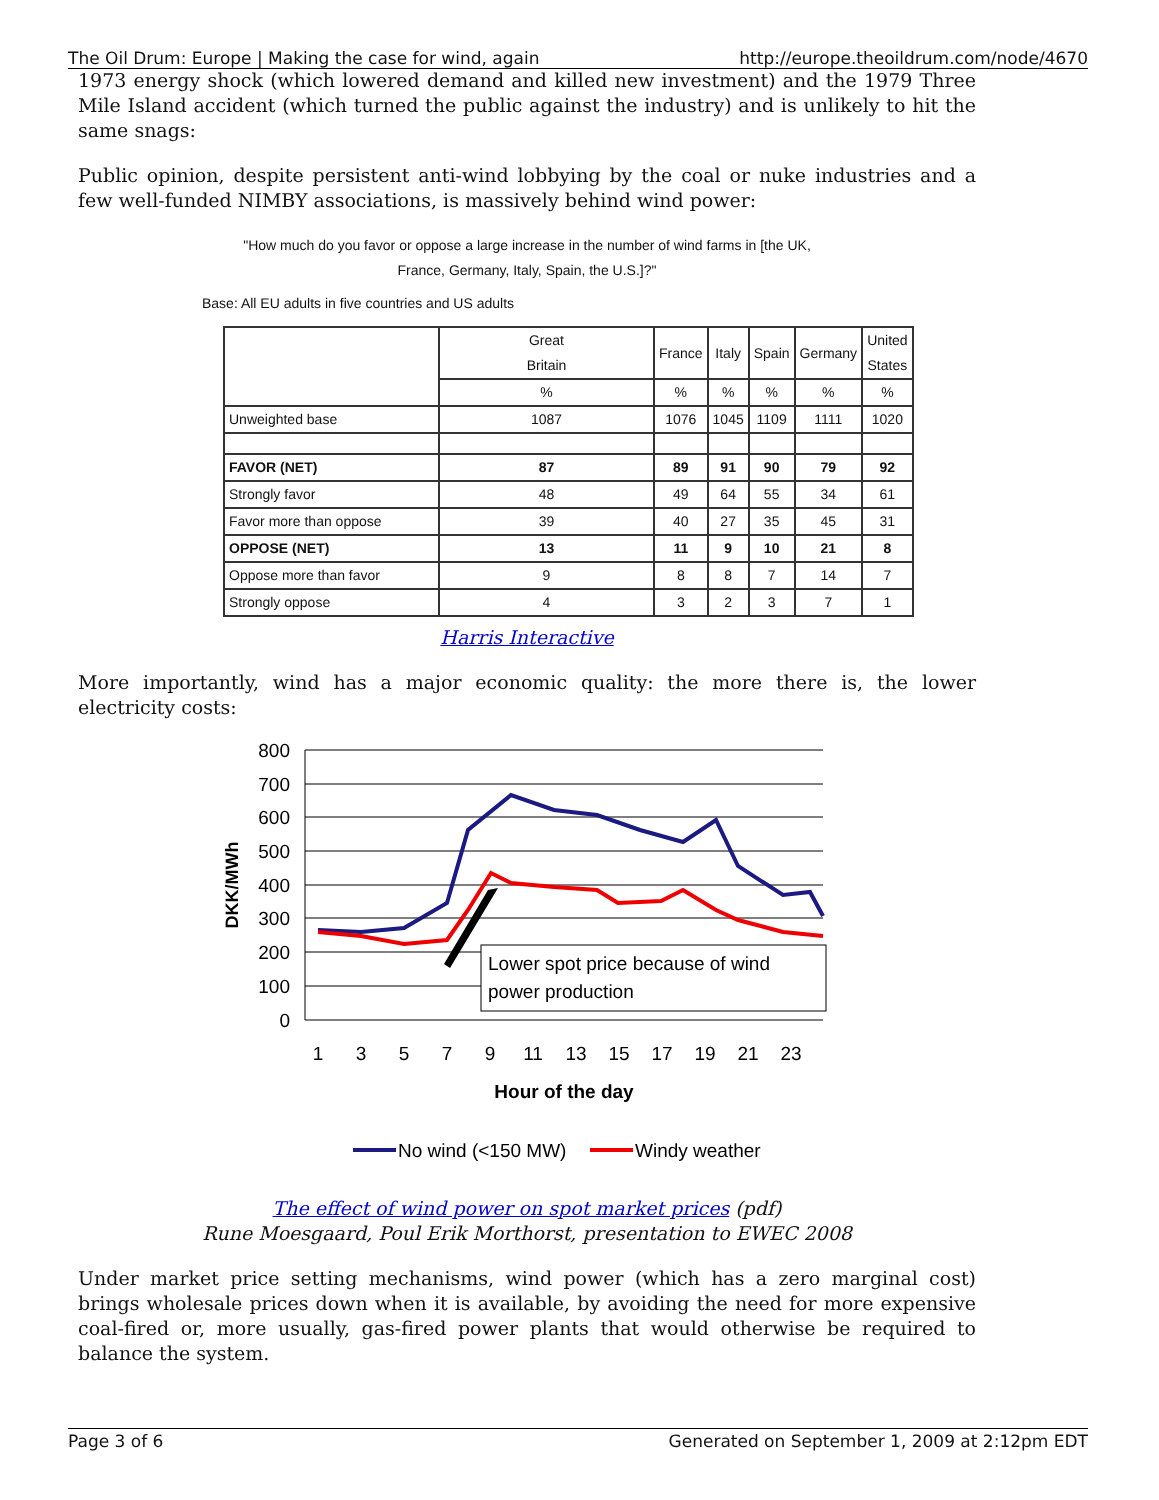The Oil Drum: Europe | Making the case for wind, again http://europe.theoildrum.com/node/4670
1973 energy shock (which lowered demand and killed new investment) and the 1979 Three Mile Island accident (which turned the public against the industry) and is unlikely to hit the same snags:
Public opinion, despite persistent anti-wind lobbying by the coal or nuke industries and a few well-funded NIMBY associations, is massively behind wind power:
"How much do you favor or oppose a large increase in the number of wind farms in [the UK,
France, Germany, Italy, Spain, the U.S.]?"
Base: All EU adults in five countries and US adults
| | Great Britain | France | Italy | Spain | Germany | United States |
| --- | --- | --- | --- | --- | --- | --- |
| | % | % | % | % | % | % |
| Unweighted base | 1087 | 1076 | 1045 | 1109 | 1111 | 1020 |
| FAVOR (NET) | 87 | 89 | 91 | 90 | 79 | 92 |
| Strongly favor | 48 | 49 | 64 | 55 | 34 | 61 |
| Favor more than oppose | 39 | 40 | 27 | 35 | 45 | 31 |
| OPPOSE (NET) | 13 | 11 | 9 | 10 | 21 | 8 |
| Oppose more than favor | 9 | 8 | 8 | 7 | 14 | 7 |
| Strongly oppose | 4 | 3 | 2 | 3 | 7 | 1 |
Harris Interactive
More importantly, wind has a major economic quality: the more there is, the lower electricity costs:
800
700
600
500
400
300
200
100
0
DKK/MWh
Lower spot price because of wind
power production
1
3
5
7
9
11
13
15
17
19
21
23
Hour of the day
No wind (<150 MW)
Windy weather
The effect of wind power on spot market prices (pdf)
Rune Moesgaard, Poul Erik Morthorst, presentation to EWEC 2008
Under market price setting mechanisms, wind power (which has a zero marginal cost) brings wholesale prices down when it is available, by avoiding the need for more expensive coal-fired or, more usually, gas-fired power plants that would otherwise be required to balance the system.
Page 3 of 6 Generated on September 1, 2009 at 2:12pm EDT